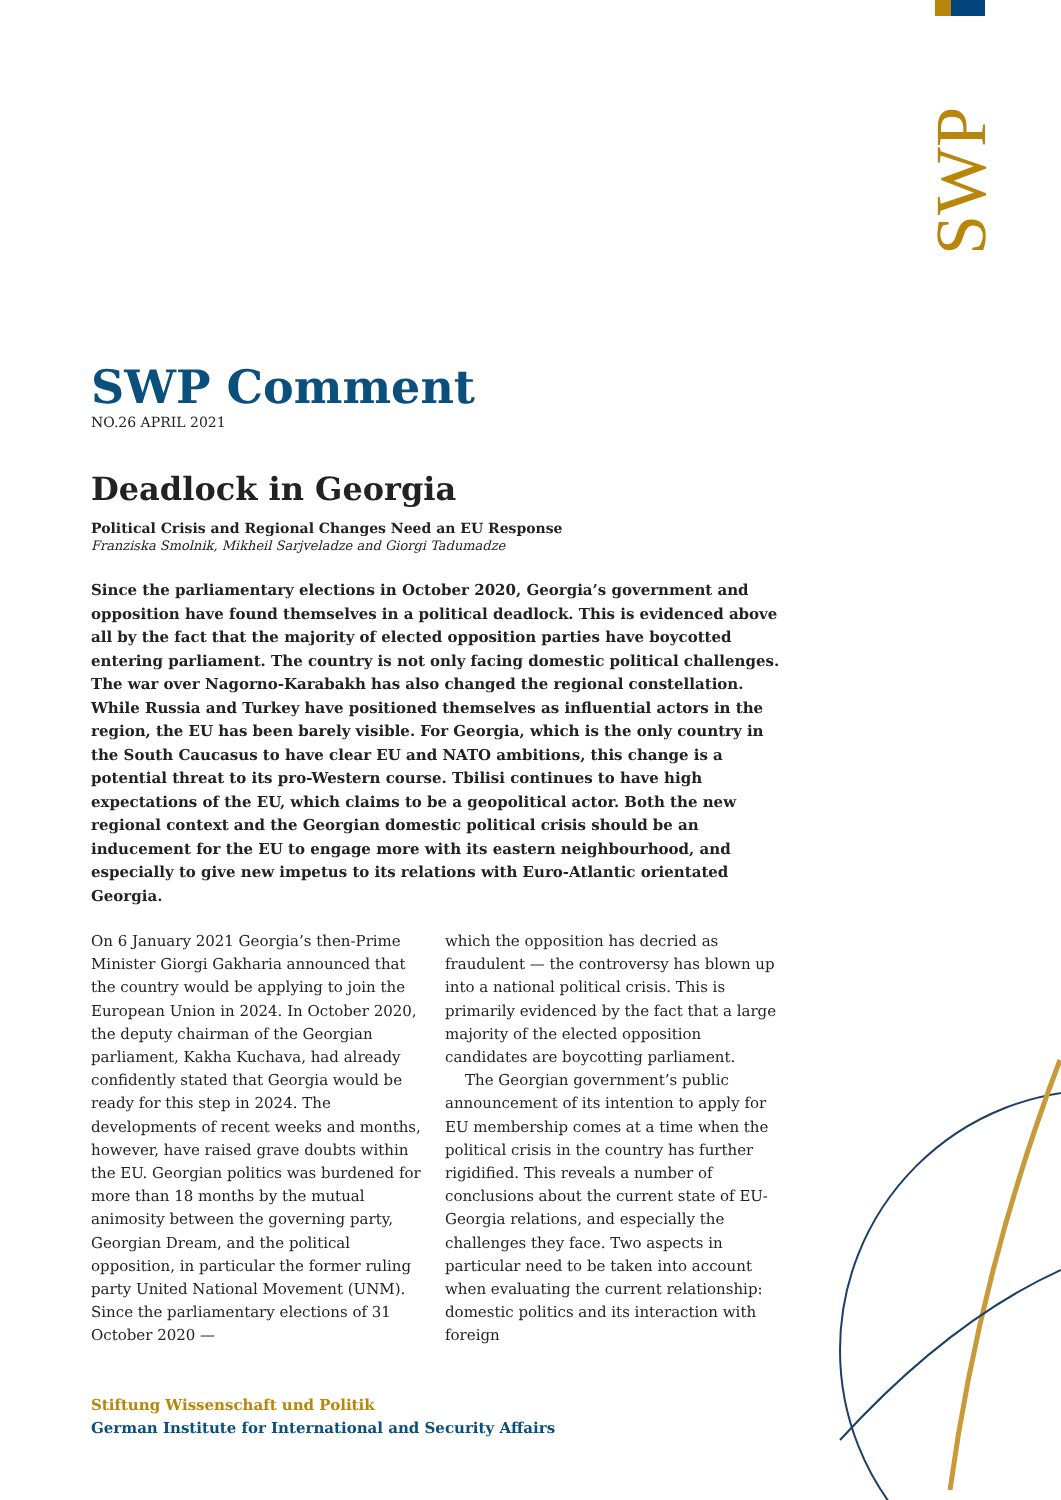SWP
SWP Comment
NO.26 APRIL 2021
Deadlock in Georgia
Political Crisis and Regional Changes Need an EU Response
Franziska Smolnik, Mikheil Sarjveladze and Giorgi Tadumadze
Since the parliamentary elections in October 2020, Georgia’s government and opposition have found themselves in a political deadlock. This is evidenced above all by the fact that the majority of elected opposition parties have boycotted entering parliament. The country is not only facing domestic political challenges. The war over Nagorno-Karabakh has also changed the regional constellation. While Russia and Turkey have positioned themselves as influential actors in the region, the EU has been barely visible. For Georgia, which is the only country in the South Caucasus to have clear EU and NATO ambitions, this change is a potential threat to its pro-Western course. Tbilisi continues to have high expectations of the EU, which claims to be a geopolitical actor. Both the new regional context and the Georgian domestic political crisis should be an inducement for the EU to engage more with its eastern neighbourhood, and especially to give new impetus to its relations with Euro-Atlantic orientated Georgia.
On 6 January 2021 Georgia’s then-Prime Minister Giorgi Gakharia announced that the country would be applying to join the European Union in 2024. In October 2020, the deputy chairman of the Georgian parliament, Kakha Kuchava, had already confidently stated that Georgia would be ready for this step in 2024. The developments of recent weeks and months, however, have raised grave doubts within the EU. Georgian politics was burdened for more than 18 months by the mutual animosity between the governing party, Georgian Dream, and the political opposition, in particular the former ruling party United National Movement (UNM). Since the parliamentary elections of 31 October 2020 —
which the opposition has decried as fraudulent — the controversy has blown up into a national political crisis. This is primarily evidenced by the fact that a large majority of the elected opposition candidates are boycotting parliament.
The Georgian government’s public announcement of its intention to apply for EU membership comes at a time when the political crisis in the country has further rigidified. This reveals a number of conclusions about the current state of EU-Georgia relations, and especially the challenges they face. Two aspects in particular need to be taken into account when evaluating the current relationship: domestic politics and its interaction with foreign
Stiftung Wissenschaft und Politik
German Institute for International and Security Affairs